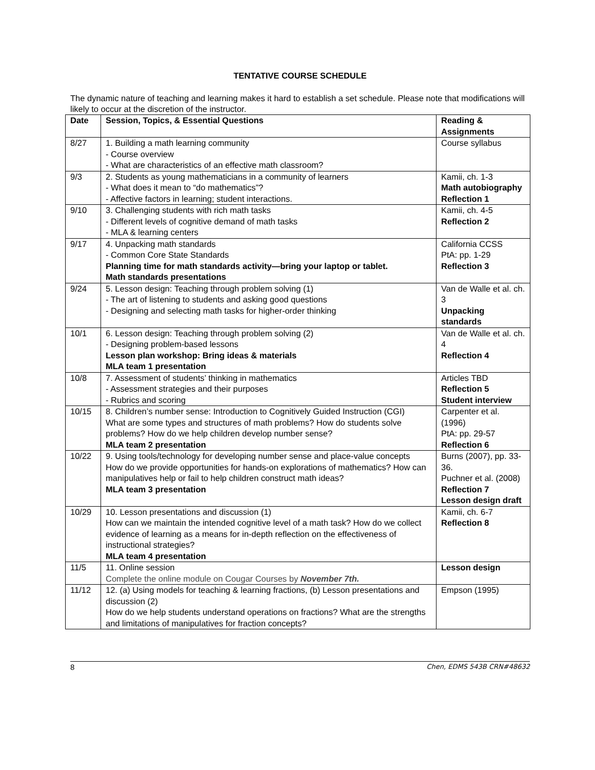TENTATIVE COURSE SCHEDULE
The dynamic nature of teaching and learning makes it hard to establish a set schedule. Please note that modifications will likely to occur at the discretion of the instructor.
| Date | Session, Topics, & Essential Questions | Reading & Assignments |
| --- | --- | --- |
| 8/27 | 1. Building a math learning community - Course overview - What are characteristics of an effective math classroom? | Course syllabus |
| 9/3 | 2. Students as young mathematicians in a community of learners - What does it mean to “do mathematics”? - Affective factors in learning; student interactions. | Kamii, ch. 1-3 Math autobiography Reflection 1 |
| 9/10 | 3. Challenging students with rich math tasks - Different levels of cognitive demand of math tasks - MLA & learning centers | Kamii, ch. 4-5 Reflection 2 |
| 9/17 | 4. Unpacking math standards - Common Core State Standards Planning time for math standards activity—bring your laptop or tablet. Math standards presentations | California CCSS PtA: pp. 1-29 Reflection 3 |
| 9/24 | 5. Lesson design: Teaching through problem solving (1) - The art of listening to students and asking good questions - Designing and selecting math tasks for higher-order thinking | Van de Walle et al. ch. 3 Unpacking standards |
| 10/1 | 6. Lesson design: Teaching through problem solving (2) - Designing problem-based lessons Lesson plan workshop: Bring ideas & materials MLA team 1 presentation | Van de Walle et al. ch. 4 Reflection 4 |
| 10/8 | 7. Assessment of students’ thinking in mathematics - Assessment strategies and their purposes - Rubrics and scoring | Articles TBD Reflection 5 Student interview |
| 10/15 | 8. Children’s number sense: Introduction to Cognitively Guided Instruction (CGI) What are some types and structures of math problems? How do students solve problems? How do we help children develop number sense? MLA team 2 presentation | Carpenter et al. (1996) PtA: pp. 29-57 Reflection 6 |
| 10/22 | 9. Using tools/technology for developing number sense and place-value concepts How do we provide opportunities for hands-on explorations of mathematics? How can manipulatives help or fail to help children construct math ideas? MLA team 3 presentation | Burns (2007), pp. 33-36. Puchner et al. (2008) Reflection 7 Lesson design draft |
| 10/29 | 10. Lesson presentations and discussion (1) How can we maintain the intended cognitive level of a math task? How do we collect evidence of learning as a means for in-depth reflection on the effectiveness of instructional strategies? MLA team 4 presentation | Kamii, ch. 6-7 Reflection 8 |
| 11/5 | 11. Online session Complete the online module on Cougar Courses by November 7th. | Lesson design |
| 11/12 | 12. (a) Using models for teaching & learning fractions, (b) Lesson presentations and discussion (2) How do we help students understand operations on fractions? What are the strengths and limitations of manipulatives for fraction concepts? | Empson (1995) |
8 Chen, EDMS 543B CRN#48632